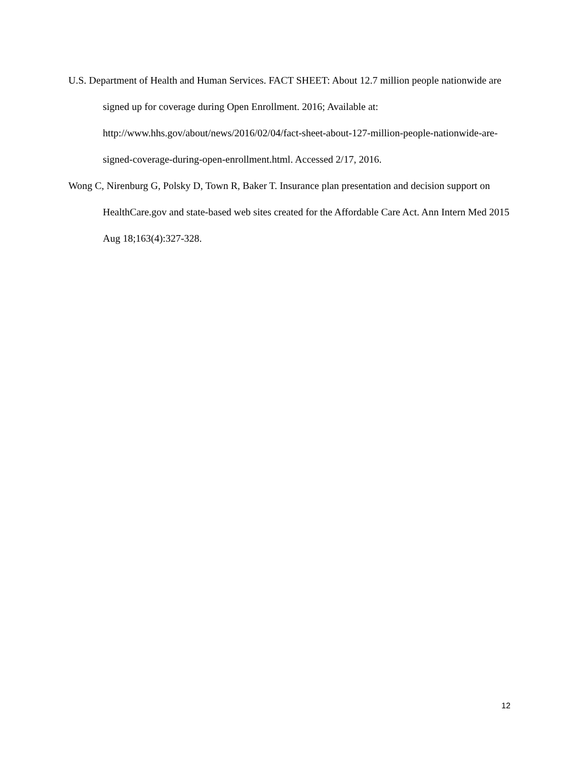U.S. Department of Health and Human Services. FACT SHEET: About 12.7 million people nationwide are signed up for coverage during Open Enrollment. 2016; Available at: http://www.hhs.gov/about/news/2016/02/04/fact-sheet-about-127-million-people-nationwide-are-signed-coverage-during-open-enrollment.html. Accessed 2/17, 2016.
Wong C, Nirenburg G, Polsky D, Town R, Baker T. Insurance plan presentation and decision support on HealthCare.gov and state-based web sites created for the Affordable Care Act. Ann Intern Med 2015 Aug 18;163(4):327-328.
12